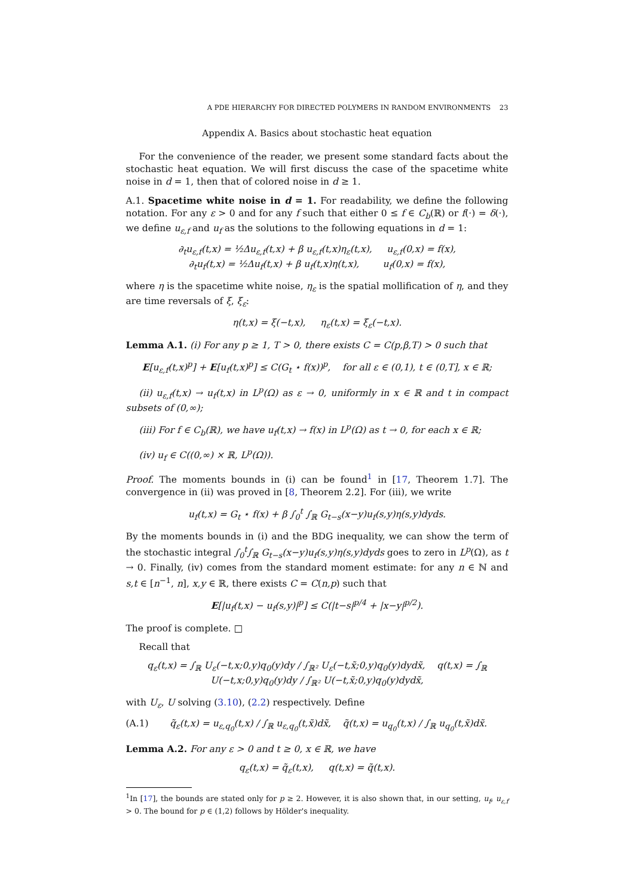A PDE HIERARCHY FOR DIRECTED POLYMERS IN RANDOM ENVIRONMENTS 23
Appendix A. Basics about stochastic heat equation
For the convenience of the reader, we present some standard facts about the stochastic heat equation. We will first discuss the case of the spacetime white noise in d = 1, then that of colored noise in d ≥ 1.
A.1. Spacetime white noise in d = 1. For readability, we define the following notation. For any ε > 0 and for any f such that either 0 ≤ f ∈ C<sub>b</sub>(ℝ) or f(·) = δ(·), we define u<sub>ε,f</sub> and u<sub>f</sub> as the solutions to the following equations in d = 1:
∂<sub>t</sub>u<sub>ε,f</sub>(t,x) = ½Δu<sub>ε,f</sub>(t,x) + β u<sub>ε,f</sub>(t,x)η<sub>ε</sub>(t,x), u<sub>ε,f</sub>(0,x) = f(x),
∂<sub>t</sub>u<sub>f</sub>(t,x) = ½Δu<sub>f</sub>(t,x) + β u<sub>f</sub>(t,x)η(t,x), u<sub>f</sub>(0,x) = f(x),
where η is the spacetime white noise, η<sub>ε</sub> is the spatial mollification of η, and they are time reversals of ξ, ξ<sub>ε</sub>:
η(t,x) = ξ(−t,x), η<sub>ε</sub>(t,x) = ξ<sub>ε</sub>(−t,x).
Lemma A.1. (i) For any p ≥ 1, T > 0, there exists C = C(p,β,T) > 0 such that
E[u<sub>ε,f</sub>(t,x)<sup>p</sup>] + E[u<sub>f</sub>(t,x)<sup>p</sup>] ≤ C(G<sub>t</sub> ⋆ f(x))<sup>p</sup>, for all ε ∈ (0,1), t ∈ (0,T], x ∈ ℝ;
(ii) u<sub>ε,f</sub>(t,x) → u<sub>f</sub>(t,x) in L<sup>p</sup>(Ω) as ε → 0, uniformly in x ∈ ℝ and t in compact subsets of (0,∞);
(iii) For f ∈ C<sub>b</sub>(ℝ), we have u<sub>f</sub>(t,x) → f(x) in L<sup>p</sup>(Ω) as t → 0, for each x ∈ ℝ;
(iv) u<sub>f</sub> ∈ C((0,∞) × ℝ, L<sup>p</sup>(Ω)).
Proof. The moments bounds in (i) can be found<sup>1</sup> in [17, Theorem 1.7]. The convergence in (ii) was proved in [8, Theorem 2.2]. For (iii), we write
u<sub>f</sub>(t,x) = G<sub>t</sub> ⋆ f(x) + β ∫<sub>0</sub><sup>t</sup> ∫<sub>ℝ</sub> G<sub>t−s</sub>(x−y)u<sub>f</sub>(s,y)η(s,y)dyds.
By the moments bounds in (i) and the BDG inequality, we can show the term of the stochastic integral ∫<sub>0</sub><sup>t</sup>∫<sub>ℝ</sub> G<sub>t−s</sub>(x−y)u<sub>f</sub>(s,y)η(s,y)dyds goes to zero in L<sup>p</sup>(Ω), as t → 0. Finally, (iv) comes from the standard moment estimate: for any n ∈ ℕ and s,t ∈ [n<sup>−1</sup>, n], x,y ∈ ℝ, there exists C = C(n,p) such that
E[|u<sub>f</sub>(t,x) − u<sub>f</sub>(s,y)|<sup>p</sup>] ≤ C(|t−s|<sup>p/4</sup> + |x−y|<sup>p/2</sup>).
The proof is complete. □
Recall that
q<sub>ε</sub>(t,x) = ∫<sub>ℝ</sub> U<sub>ε</sub>(−t,x;0,y)q<sub>0</sub>(y)dy / ∫<sub>ℝ²</sub> U<sub>ε</sub>(−t,x̃;0,y)q<sub>0</sub>(y)dydx̃, q(t,x) = ∫<sub>ℝ</sub> U(−t,x;0,y)q<sub>0</sub>(y)dy / ∫<sub>ℝ²</sub> U(−t,x̃;0,y)q<sub>0</sub>(y)dydx̃,
with U<sub>ε</sub>, U solving (3.10), (2.2) respectively. Define
(A.1) q̃<sub>ε</sub>(t,x) = u<sub>ε,q<sub>0</sub></sub>(t,x) / ∫<sub>ℝ</sub> u<sub>ε,q<sub>0</sub></sub>(t,x̃)dx̃, q̃(t,x) = u<sub>q<sub>0</sub></sub>(t,x) / ∫<sub>ℝ</sub> u<sub>q<sub>0</sub></sub>(t,x̃)dx̃.
Lemma A.2. For any ε > 0 and t ≥ 0, x ∈ ℝ, we have
q<sub>ε</sub>(t,x) = q̃<sub>ε</sub>(t,x), q(t,x) = q̃(t,x).
<sup>1</sup> In [17], the bounds are stated only for p ≥ 2. However, it is also shown that, in our setting, u<sub>f</sub>, u<sub>ε,f</sub> > 0. The bound for p ∈ (1,2) follows by Hölder's inequality.